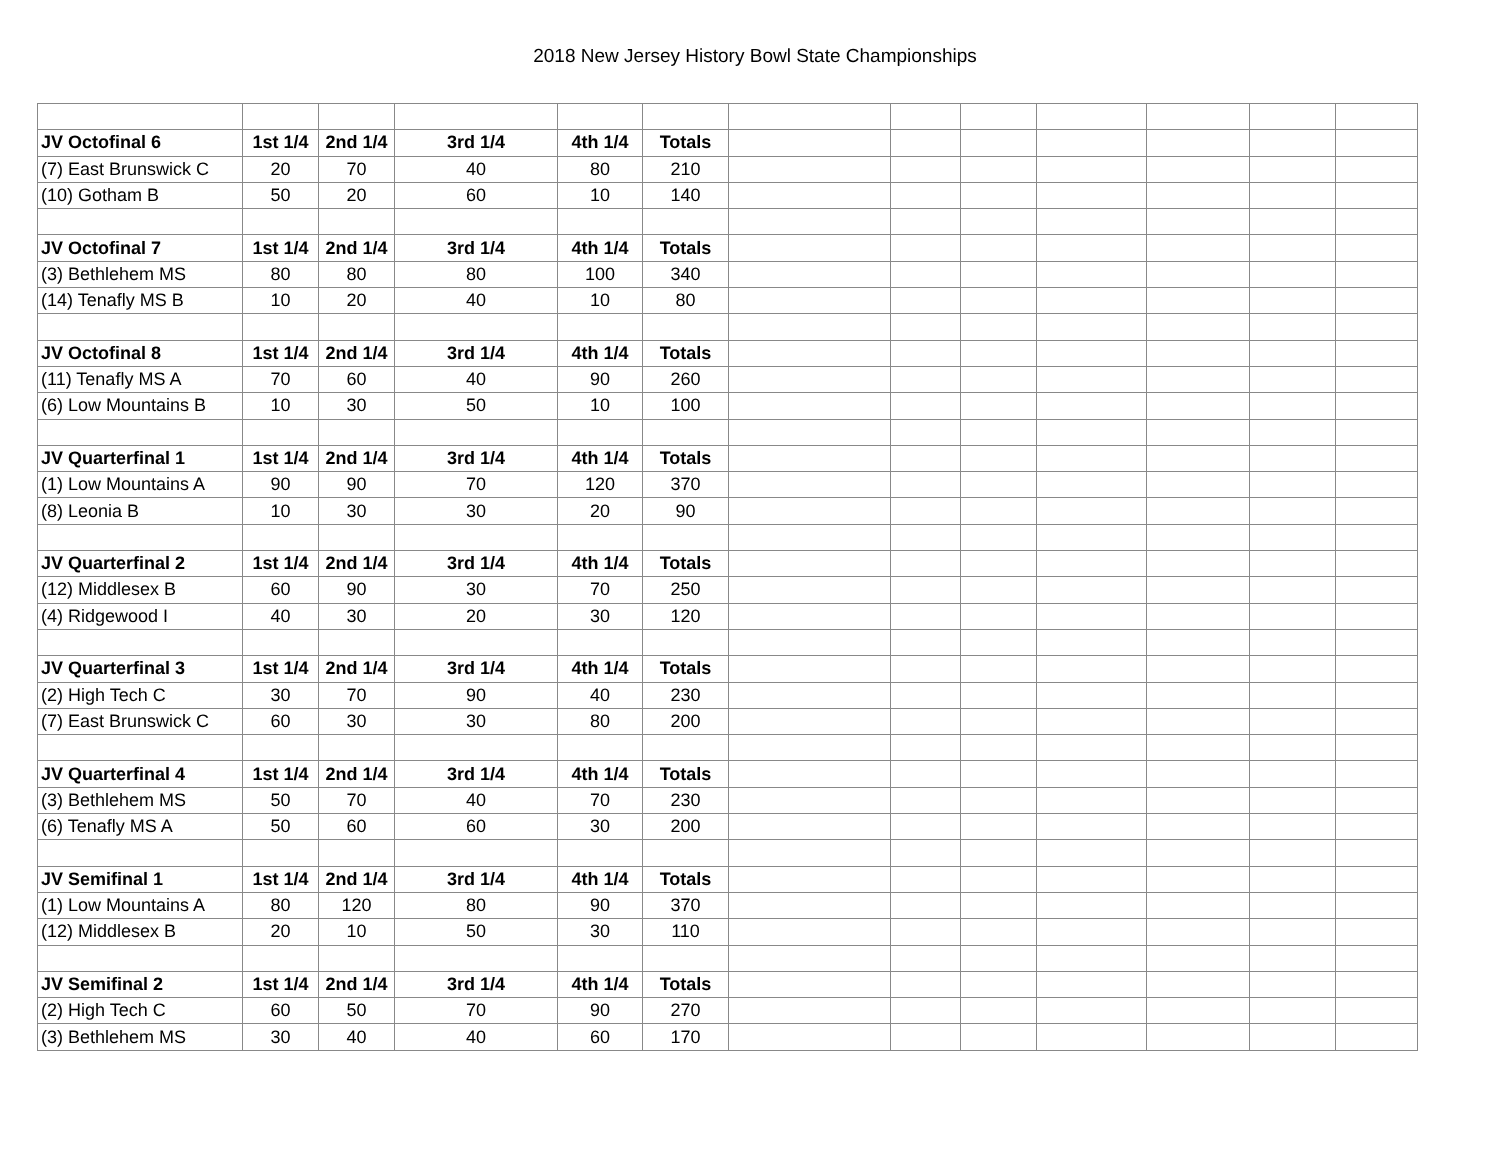2018 New Jersey History Bowl State Championships
| JV Octofinal 6 | 1st 1/4 | 2nd 1/4 | 3rd 1/4 | 4th 1/4 | Totals | | | | | | | |
| (7) East Brunswick C | 20 | 70 | 40 | 80 | 210 | | | | | | | |
| (10) Gotham B | 50 | 20 | 60 | 10 | 140 | | | | | | | |
| JV Octofinal 7 | 1st 1/4 | 2nd 1/4 | 3rd 1/4 | 4th 1/4 | Totals | | | | | | | |
| (3) Bethlehem MS | 80 | 80 | 80 | 100 | 340 | | | | | | | |
| (14) Tenafly MS B | 10 | 20 | 40 | 10 | 80 | | | | | | | |
| JV Octofinal 8 | 1st 1/4 | 2nd 1/4 | 3rd 1/4 | 4th 1/4 | Totals | | | | | | | |
| (11) Tenafly MS A | 70 | 60 | 40 | 90 | 260 | | | | | | | |
| (6) Low Mountains B | 10 | 30 | 50 | 10 | 100 | | | | | | | |
| JV Quarterfinal 1 | 1st 1/4 | 2nd 1/4 | 3rd 1/4 | 4th 1/4 | Totals | | | | | | | |
| (1) Low Mountains A | 90 | 90 | 70 | 120 | 370 | | | | | | | |
| (8) Leonia B | 10 | 30 | 30 | 20 | 90 | | | | | | | |
| JV Quarterfinal 2 | 1st 1/4 | 2nd 1/4 | 3rd 1/4 | 4th 1/4 | Totals | | | | | | | |
| (12) Middlesex B | 60 | 90 | 30 | 70 | 250 | | | | | | | |
| (4) Ridgewood I | 40 | 30 | 20 | 30 | 120 | | | | | | | |
| JV Quarterfinal 3 | 1st 1/4 | 2nd 1/4 | 3rd 1/4 | 4th 1/4 | Totals | | | | | | | |
| (2) High Tech C | 30 | 70 | 90 | 40 | 230 | | | | | | | |
| (7) East Brunswick C | 60 | 30 | 30 | 80 | 200 | | | | | | | |
| JV Quarterfinal 4 | 1st 1/4 | 2nd 1/4 | 3rd 1/4 | 4th 1/4 | Totals | | | | | | | |
| (3) Bethlehem MS | 50 | 70 | 40 | 70 | 230 | | | | | | | |
| (6) Tenafly MS A | 50 | 60 | 60 | 30 | 200 | | | | | | | |
| JV Semifinal 1 | 1st 1/4 | 2nd 1/4 | 3rd 1/4 | 4th 1/4 | Totals | | | | | | | |
| (1) Low Mountains A | 80 | 120 | 80 | 90 | 370 | | | | | | | |
| (12) Middlesex B | 20 | 10 | 50 | 30 | 110 | | | | | | | |
| JV Semifinal 2 | 1st 1/4 | 2nd 1/4 | 3rd 1/4 | 4th 1/4 | Totals | | | | | | | |
| (2) High Tech C | 60 | 50 | 70 | 90 | 270 | | | | | | | |
| (3) Bethlehem MS | 30 | 40 | 40 | 60 | 170 | | | | | | | |